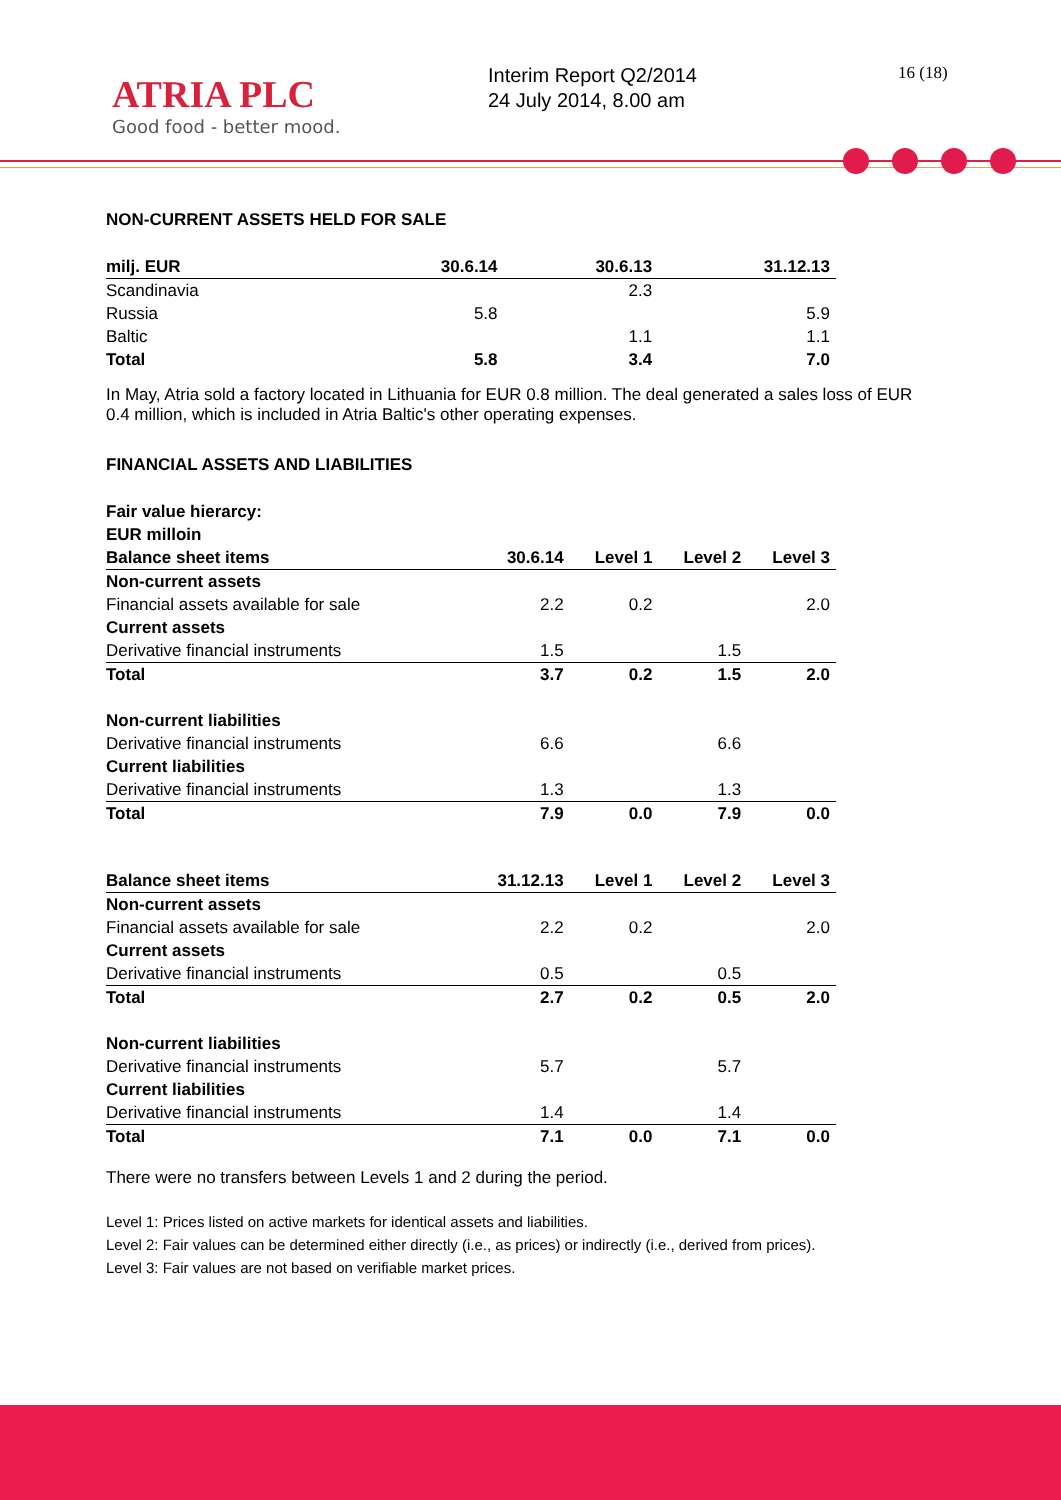ATRIA PLC
Good food - better mood.
Interim Report Q2/2014
24 July 2014, 8.00 am
16 (18)
NON-CURRENT ASSETS HELD FOR SALE
| milj. EUR | 30.6.14 | 30.6.13 | 31.12.13 |
| --- | --- | --- | --- |
| Scandinavia | | 2.3 | |
| Russia | 5.8 | | 5.9 |
| Baltic | | 1.1 | 1.1 |
| Total | 5.8 | 3.4 | 7.0 |
In May, Atria sold a factory located in Lithuania for EUR 0.8 million. The deal generated a sales loss of EUR 0.4 million, which is included in Atria Baltic's other operating expenses.
FINANCIAL ASSETS AND LIABILITIES
| Fair value hierarcy: | | | | |
| EUR milloin | | | | |
| Balance sheet items | 30.6.14 | Level 1 | Level 2 | Level 3 |
| Non-current assets | | | | |
| Financial assets available for sale | 2.2 | 0.2 | | 2.0 |
| Current assets | | | | |
| Derivative financial instruments | 1.5 | | 1.5 | |
| Total | 3.7 | 0.2 | 1.5 | 2.0 |
| Non-current liabilities | | | | |
| Derivative financial instruments | 6.6 | | 6.6 | |
| Current liabilities | | | | |
| Derivative financial instruments | 1.3 | | 1.3 | |
| Total | 7.9 | 0.0 | 7.9 | 0.0 |
| Balance sheet items | 31.12.13 | Level 1 | Level 2 | Level 3 |
| Non-current assets | | | | |
| Financial assets available for sale | 2.2 | 0.2 | | 2.0 |
| Current assets | | | | |
| Derivative financial instruments | 0.5 | | 0.5 | |
| Total | 2.7 | 0.2 | 0.5 | 2.0 |
| Non-current liabilities | | | | |
| Derivative financial instruments | 5.7 | | 5.7 | |
| Current liabilities | | | | |
| Derivative financial instruments | 1.4 | | 1.4 | |
| Total | 7.1 | 0.0 | 7.1 | 0.0 |
There were no transfers between Levels 1 and 2 during the period.
Level 1: Prices listed on active markets for identical assets and liabilities.
Level 2: Fair values can be determined either directly (i.e., as prices) or indirectly (i.e., derived from prices).
Level 3: Fair values are not based on verifiable market prices.